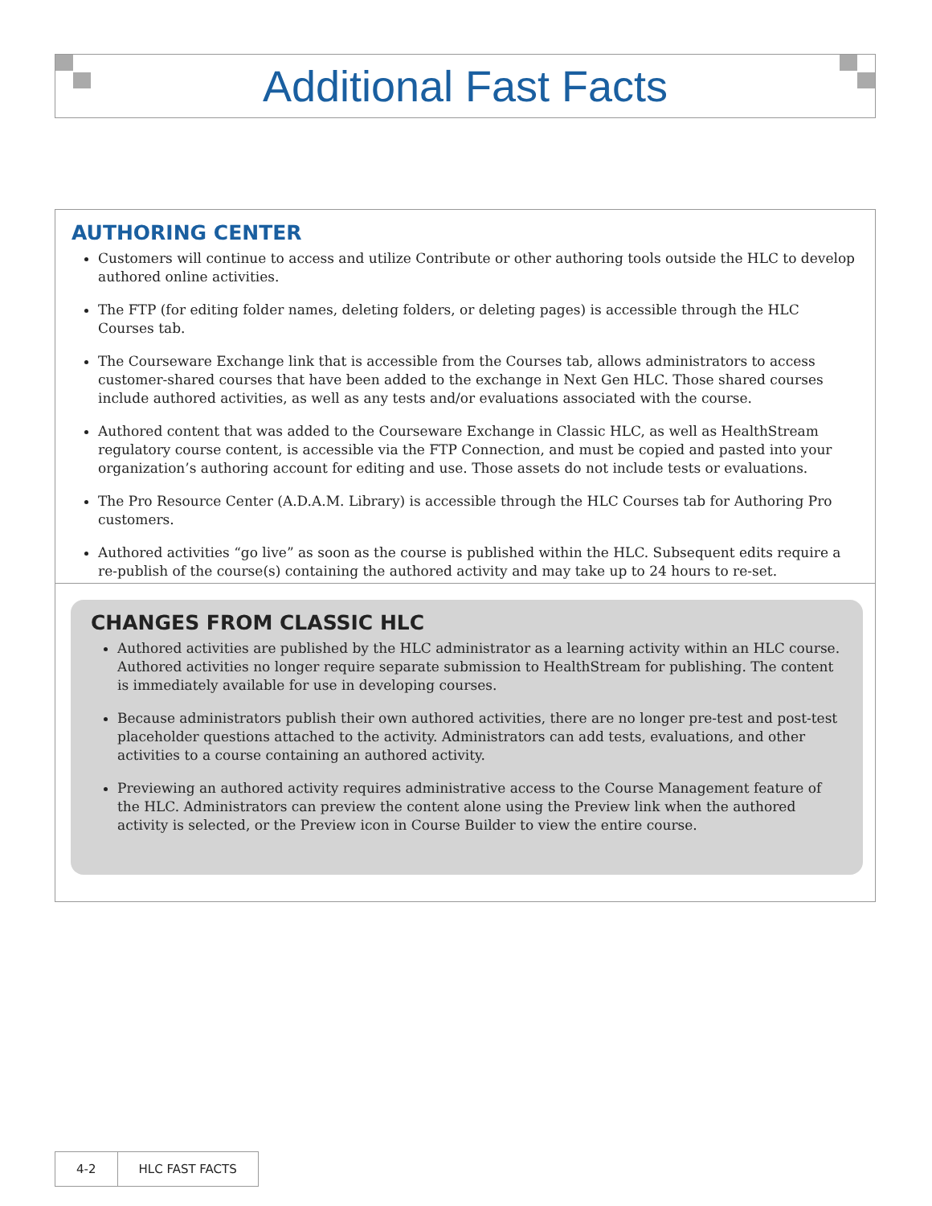Additional Fast Facts
AUTHORING CENTER
Customers will continue to access and utilize Contribute or other authoring tools outside the HLC to develop authored online activities.
The FTP (for editing folder names, deleting folders, or deleting pages) is accessible through the HLC Courses tab.
The Courseware Exchange link that is accessible from the Courses tab, allows administrators to access customer-shared courses that have been added to the exchange in Next Gen HLC. Those shared courses include authored activities, as well as any tests and/or evaluations associated with the course.
Authored content that was added to the Courseware Exchange in Classic HLC, as well as HealthStream regulatory course content, is accessible via the FTP Connection, and must be copied and pasted into your organization’s authoring account for editing and use. Those assets do not include tests or evaluations.
The Pro Resource Center (A.D.A.M. Library) is accessible through the HLC Courses tab for Authoring Pro customers.
Authored activities “go live” as soon as the course is published within the HLC. Subsequent edits require a re-publish of the course(s) containing the authored activity and may take up to 24 hours to re-set.
CHANGES FROM CLASSIC HLC
Authored activities are published by the HLC administrator as a learning activity within an HLC course. Authored activities no longer require separate submission to HealthStream for publishing. The content is immediately available for use in developing courses.
Because administrators publish their own authored activities, there are no longer pre-test and post-test placeholder questions attached to the activity. Administrators can add tests, evaluations, and other activities to a course containing an authored activity.
Previewing an authored activity requires administrative access to the Course Management feature of the HLC. Administrators can preview the content alone using the Preview link when the authored activity is selected, or the Preview icon in Course Builder to view the entire course.
4-2 HLC FAST FACTS